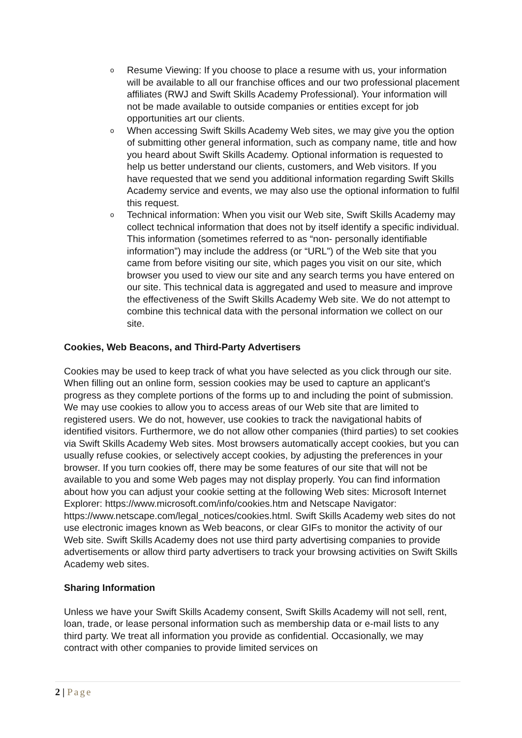o Resume Viewing: If you choose to place a resume with us, your information will be available to all our franchise offices and our two professional placement affiliates (RWJ and Swift Skills Academy Professional). Your information will not be made available to outside companies or entities except for job opportunities art our clients.
o When accessing Swift Skills Academy Web sites, we may give you the option of submitting other general information, such as company name, title and how you heard about Swift Skills Academy. Optional information is requested to help us better understand our clients, customers, and Web visitors. If you have requested that we send you additional information regarding Swift Skills Academy service and events, we may also use the optional information to fulfil this request.
o Technical information: When you visit our Web site, Swift Skills Academy may collect technical information that does not by itself identify a specific individual. This information (sometimes referred to as “non- personally identifiable information”) may include the address (or “URL”) of the Web site that you came from before visiting our site, which pages you visit on our site, which browser you used to view our site and any search terms you have entered on our site. This technical data is aggregated and used to measure and improve the effectiveness of the Swift Skills Academy Web site. We do not attempt to combine this technical data with the personal information we collect on our site.
Cookies, Web Beacons, and Third-Party Advertisers
Cookies may be used to keep track of what you have selected as you click through our site. When filling out an online form, session cookies may be used to capture an applicant’s progress as they complete portions of the forms up to and including the point of submission. We may use cookies to allow you to access areas of our Web site that are limited to registered users. We do not, however, use cookies to track the navigational habits of identified visitors. Furthermore, we do not allow other companies (third parties) to set cookies via Swift Skills Academy Web sites. Most browsers automatically accept cookies, but you can usually refuse cookies, or selectively accept cookies, by adjusting the preferences in your browser. If you turn cookies off, there may be some features of our site that will not be available to you and some Web pages may not display properly. You can find information about how you can adjust your cookie setting at the following Web sites: Microsoft Internet Explorer: https://www.microsoft.com/info/cookies.htm and Netscape Navigator: https://www.netscape.com/legal_notices/cookies.html. Swift Skills Academy web sites do not use electronic images known as Web beacons, or clear GIFs to monitor the activity of our Web site. Swift Skills Academy does not use third party advertising companies to provide advertisements or allow third party advertisers to track your browsing activities on Swift Skills Academy web sites.
Sharing Information
Unless we have your Swift Skills Academy consent, Swift Skills Academy will not sell, rent, loan, trade, or lease personal information such as membership data or e-mail lists to any third party. We treat all information you provide as confidential. Occasionally, we may contract with other companies to provide limited services on
2 | Page